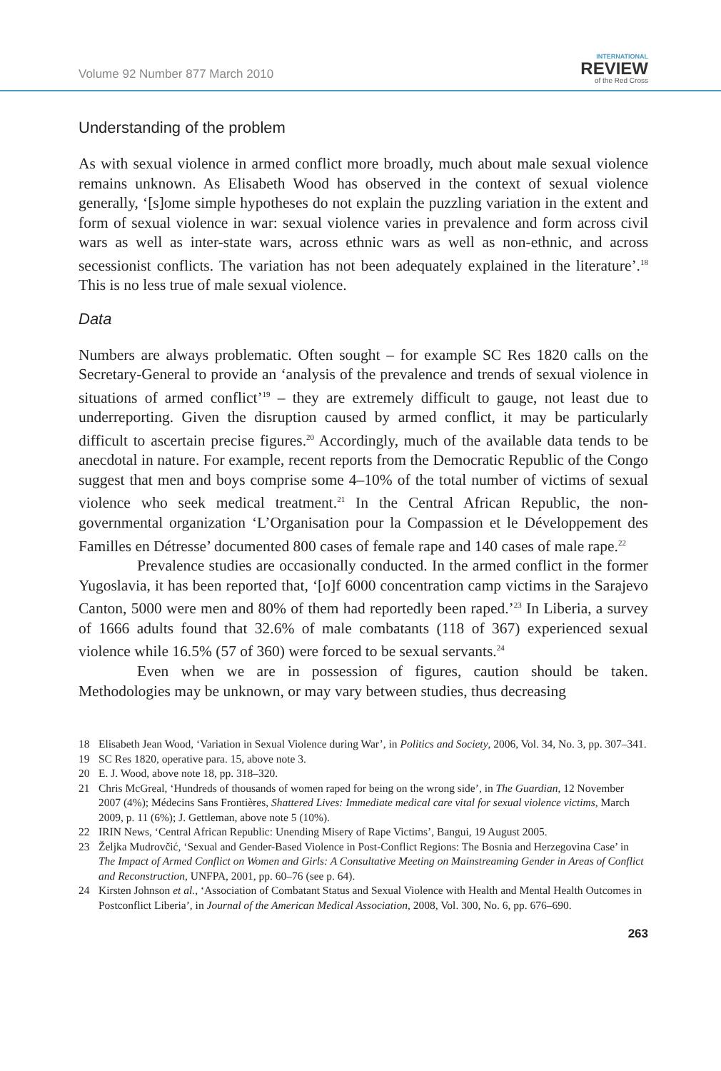Volume 92 Number 877 March 2010
INTERNATIONAL
REVIEW
of the Red Cross
Understanding of the problem
As with sexual violence in armed conflict more broadly, much about male sexual violence remains unknown. As Elisabeth Wood has observed in the context of sexual violence generally, ‘[s]ome simple hypotheses do not explain the puzzling variation in the extent and form of sexual violence in war: sexual violence varies in prevalence and form across civil wars as well as inter-state wars, across ethnic wars as well as non-ethnic, and across secessionist conflicts. The variation has not been adequately explained in the literature’.<sup>18</sup> This is no less true of male sexual violence.
Data
Numbers are always problematic. Often sought – for example SC Res 1820 calls on the Secretary-General to provide an ‘analysis of the prevalence and trends of sexual violence in situations of armed conflict’<sup>19</sup> – they are extremely difficult to gauge, not least due to underreporting. Given the disruption caused by armed conflict, it may be particularly difficult to ascertain precise figures.<sup>20</sup> Accordingly, much of the available data tends to be anecdotal in nature. For example, recent reports from the Democratic Republic of the Congo suggest that men and boys comprise some 4–10% of the total number of victims of sexual violence who seek medical treatment.<sup>21</sup> In the Central African Republic, the non-governmental organization ‘L’Organisation pour la Compassion et le Développement des Familles en Détresse’ documented 800 cases of female rape and 140 cases of male rape.<sup>22</sup>
Prevalence studies are occasionally conducted. In the armed conflict in the former Yugoslavia, it has been reported that, ‘[o]f 6000 concentration camp victims in the Sarajevo Canton, 5000 were men and 80% of them had reportedly been raped.’<sup>23</sup> In Liberia, a survey of 1666 adults found that 32.6% of male combatants (118 of 367) experienced sexual violence while 16.5% (57 of 360) were forced to be sexual servants.<sup>24</sup>
Even when we are in possession of figures, caution should be taken. Methodologies may be unknown, or may vary between studies, thus decreasing
18 Elisabeth Jean Wood, ‘Variation in Sexual Violence during War’, in Politics and Society, 2006, Vol. 34, No. 3, pp. 307–341.
19 SC Res 1820, operative para. 15, above note 3.
20 E. J. Wood, above note 18, pp. 318–320.
21 Chris McGreal, ‘Hundreds of thousands of women raped for being on the wrong side’, in The Guardian, 12 November 2007 (4%); Médecins Sans Frontières, Shattered Lives: Immediate medical care vital for sexual violence victims, March 2009, p. 11 (6%); J. Gettleman, above note 5 (10%).
22 IRIN News, ‘Central African Republic: Unending Misery of Rape Victims’, Bangui, 19 August 2005.
23 Željka Mudrovčić, ‘Sexual and Gender-Based Violence in Post-Conflict Regions: The Bosnia and Herzegovina Case’ in The Impact of Armed Conflict on Women and Girls: A Consultative Meeting on Mainstreaming Gender in Areas of Conflict and Reconstruction, UNFPA, 2001, pp. 60–76 (see p. 64).
24 Kirsten Johnson et al., ‘Association of Combatant Status and Sexual Violence with Health and Mental Health Outcomes in Postconflict Liberia’, in Journal of the American Medical Association, 2008, Vol. 300, No. 6, pp. 676–690.
263